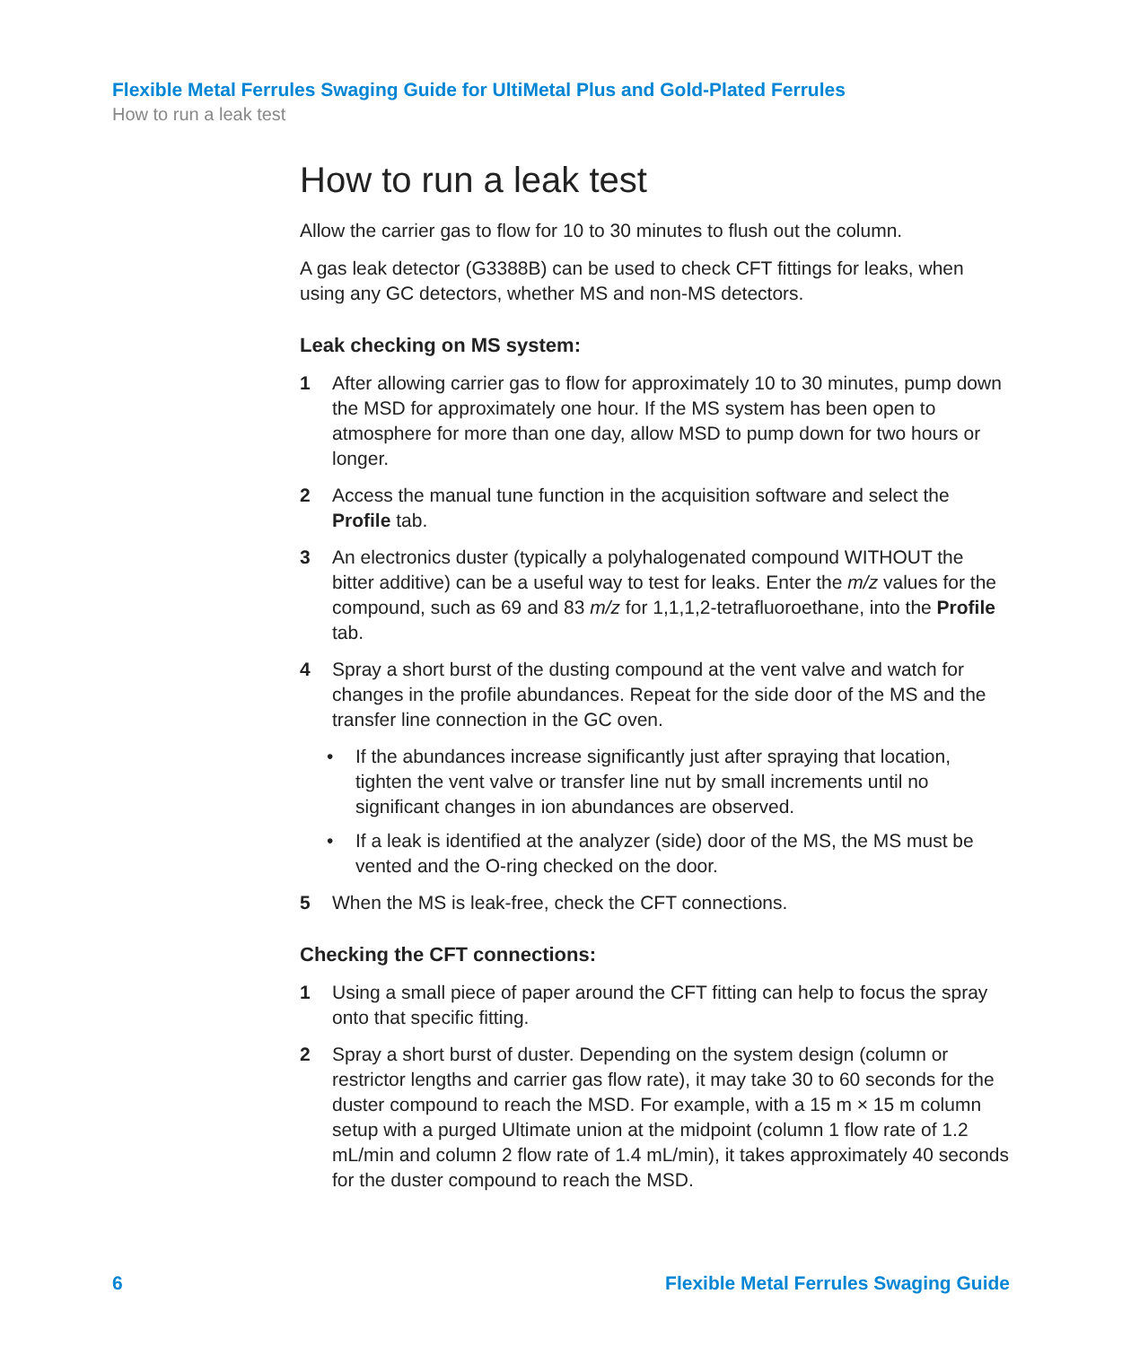Flexible Metal Ferrules Swaging Guide for UltiMetal Plus and Gold-Plated Ferrules
How to run a leak test
How to run a leak test
Allow the carrier gas to flow for 10 to 30 minutes to flush out the column.
A gas leak detector (G3388B) can be used to check CFT fittings for leaks, when using any GC detectors, whether MS and non-MS detectors.
Leak checking on MS system:
1 After allowing carrier gas to flow for approximately 10 to 30 minutes, pump down the MSD for approximately one hour. If the MS system has been open to atmosphere for more than one day, allow MSD to pump down for two hours or longer.
2 Access the manual tune function in the acquisition software and select the Profile tab.
3 An electronics duster (typically a polyhalogenated compound WITHOUT the bitter additive) can be a useful way to test for leaks. Enter the m/z values for the compound, such as 69 and 83 m/z for 1,1,1,2-tetrafluoroethane, into the Profile tab.
4 Spray a short burst of the dusting compound at the vent valve and watch for changes in the profile abundances. Repeat for the side door of the MS and the transfer line connection in the GC oven.
• If the abundances increase significantly just after spraying that location, tighten the vent valve or transfer line nut by small increments until no significant changes in ion abundances are observed.
• If a leak is identified at the analyzer (side) door of the MS, the MS must be vented and the O-ring checked on the door.
5 When the MS is leak-free, check the CFT connections.
Checking the CFT connections:
1 Using a small piece of paper around the CFT fitting can help to focus the spray onto that specific fitting.
2 Spray a short burst of duster. Depending on the system design (column or restrictor lengths and carrier gas flow rate), it may take 30 to 60 seconds for the duster compound to reach the MSD. For example, with a 15 m × 15 m column setup with a purged Ultimate union at the midpoint (column 1 flow rate of 1.2 mL/min and column 2 flow rate of 1.4 mL/min), it takes approximately 40 seconds for the duster compound to reach the MSD.
6 Flexible Metal Ferrules Swaging Guide